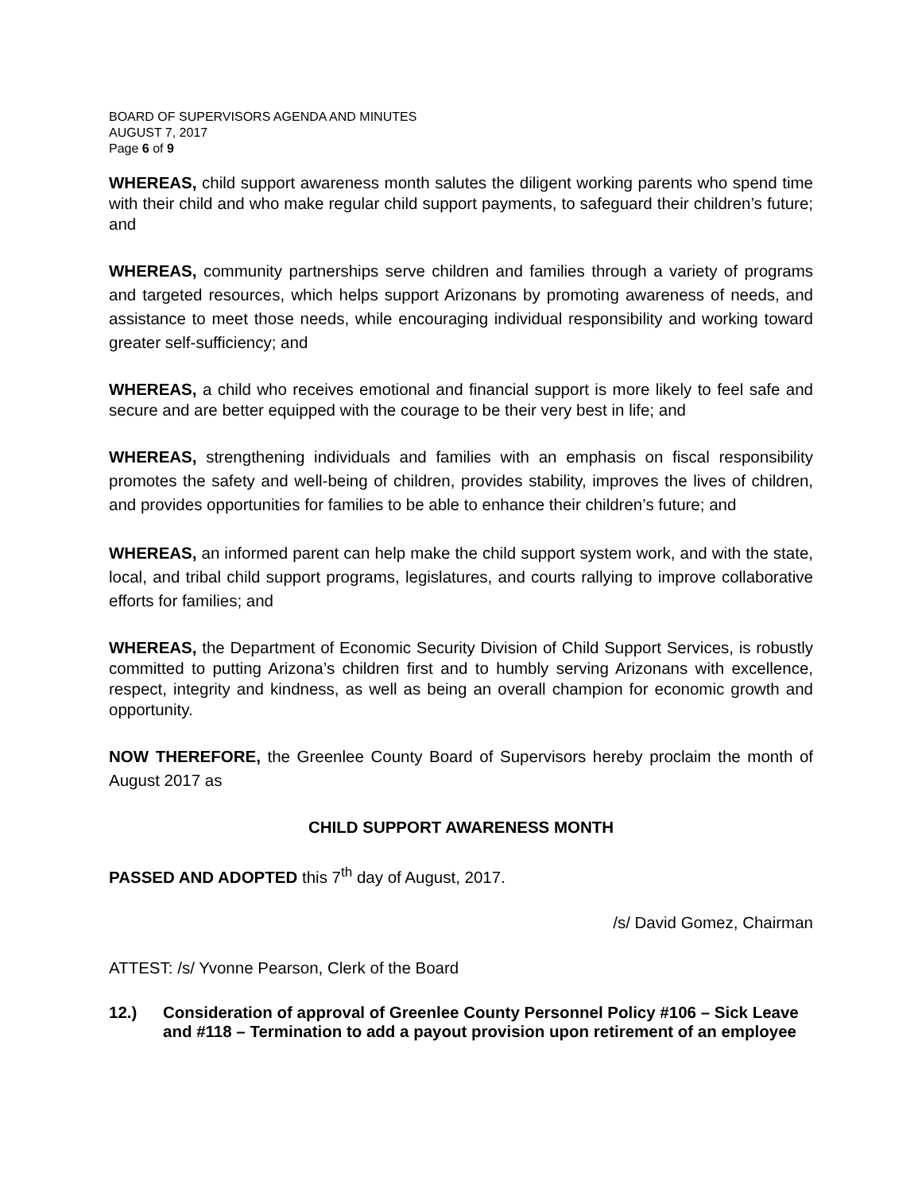BOARD OF SUPERVISORS AGENDA AND MINUTES
AUGUST 7, 2017
Page 6 of 9
WHEREAS, child support awareness month salutes the diligent working parents who spend time with their child and who make regular child support payments, to safeguard their children’s future; and
WHEREAS, community partnerships serve children and families through a variety of programs and targeted resources, which helps support Arizonans by promoting awareness of needs, and assistance to meet those needs, while encouraging individual responsibility and working toward greater self-sufficiency; and
WHEREAS, a child who receives emotional and financial support is more likely to feel safe and secure and are better equipped with the courage to be their very best in life; and
WHEREAS, strengthening individuals and families with an emphasis on fiscal responsibility promotes the safety and well-being of children, provides stability, improves the lives of children, and provides opportunities for families to be able to enhance their children’s future; and
WHEREAS, an informed parent can help make the child support system work, and with the state, local, and tribal child support programs, legislatures, and courts rallying to improve collaborative efforts for families; and
WHEREAS, the Department of Economic Security Division of Child Support Services, is robustly committed to putting Arizona’s children first and to humbly serving Arizonans with excellence, respect, integrity and kindness, as well as being an overall champion for economic growth and opportunity.
NOW THEREFORE, the Greenlee County Board of Supervisors hereby proclaim the month of August 2017 as
CHILD SUPPORT AWARENESS MONTH
PASSED AND ADOPTED this 7<sup>th</sup> day of August, 2017.
/s/ David Gomez, Chairman
ATTEST: /s/ Yvonne Pearson, Clerk of the Board
12.) Consideration of approval of Greenlee County Personnel Policy #106 – Sick Leave and #118 – Termination to add a payout provision upon retirement of an employee